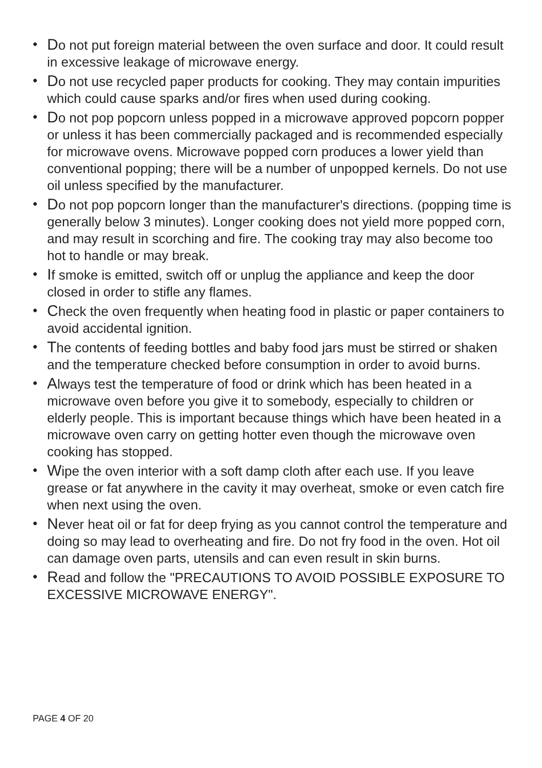• Do not put foreign material between the oven surface and door. It could result in excessive leakage of microwave energy.
• Do not use recycled paper products for cooking. They may contain impurities which could cause sparks and/or fires when used during cooking.
• Do not pop popcorn unless popped in a microwave approved popcorn popper or unless it has been commercially packaged and is recommended especially for microwave ovens. Microwave popped corn produces a lower yield than conventional popping; there will be a number of unpopped kernels. Do not use oil unless specified by the manufacturer.
• Do not pop popcorn longer than the manufacturer's directions. (popping time is generally below 3 minutes). Longer cooking does not yield more popped corn, and may result in scorching and fire. The cooking tray may also become too hot to handle or may break.
• If smoke is emitted, switch off or unplug the appliance and keep the door closed in order to stifle any flames.
• Check the oven frequently when heating food in plastic or paper containers to avoid accidental ignition.
• The contents of feeding bottles and baby food jars must be stirred or shaken and the temperature checked before consumption in order to avoid burns.
• Always test the temperature of food or drink which has been heated in a microwave oven before you give it to somebody, especially to children or elderly people. This is important because things which have been heated in a microwave oven carry on getting hotter even though the microwave oven cooking has stopped.
• Wipe the oven interior with a soft damp cloth after each use. If you leave grease or fat anywhere in the cavity it may overheat, smoke or even catch fire when next using the oven.
• Never heat oil or fat for deep frying as you cannot control the temperature and doing so may lead to overheating and fire. Do not fry food in the oven. Hot oil can damage oven parts, utensils and can even result in skin burns.
• Read and follow the "PRECAUTIONS TO AVOID POSSIBLE EXPOSURE TO EXCESSIVE MICROWAVE ENERGY".
PAGE 4 OF 20